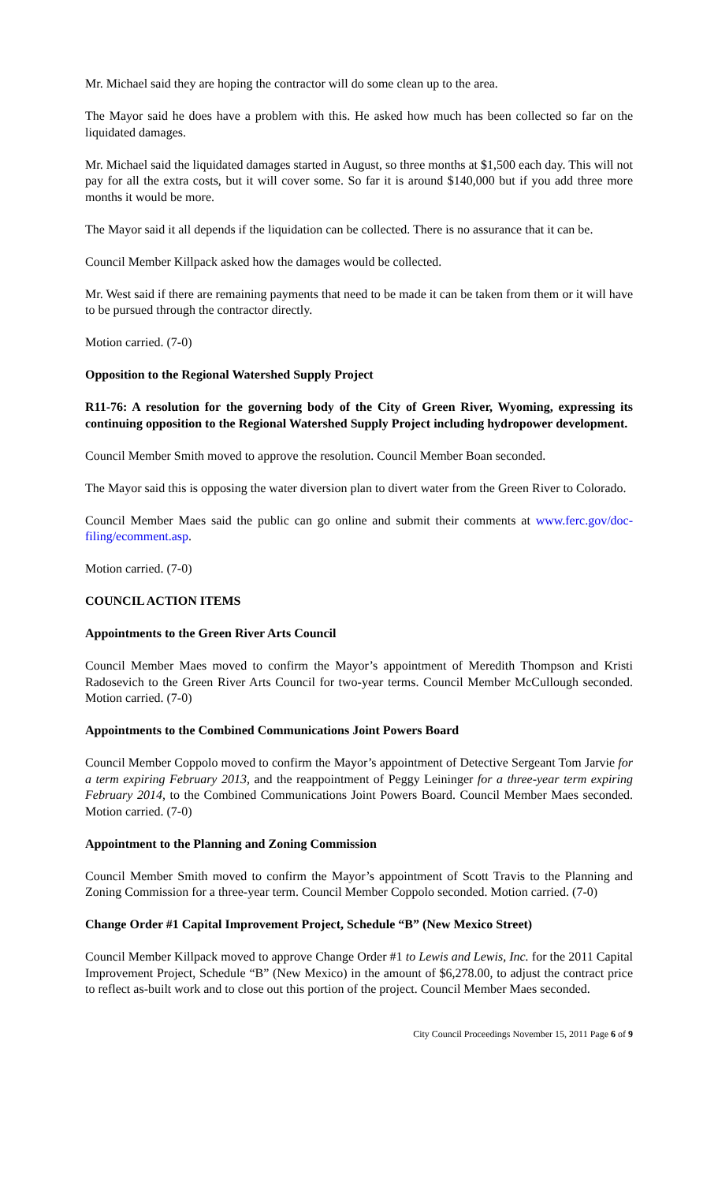Mr. Michael said they are hoping the contractor will do some clean up to the area.
The Mayor said he does have a problem with this. He asked how much has been collected so far on the liquidated damages.
Mr. Michael said the liquidated damages started in August, so three months at $1,500 each day. This will not pay for all the extra costs, but it will cover some. So far it is around $140,000 but if you add three more months it would be more.
The Mayor said it all depends if the liquidation can be collected. There is no assurance that it can be.
Council Member Killpack asked how the damages would be collected.
Mr. West said if there are remaining payments that need to be made it can be taken from them or it will have to be pursued through the contractor directly.
Motion carried. (7-0)
Opposition to the Regional Watershed Supply Project
R11-76: A resolution for the governing body of the City of Green River, Wyoming, expressing its continuing opposition to the Regional Watershed Supply Project including hydropower development.
Council Member Smith moved to approve the resolution. Council Member Boan seconded.
The Mayor said this is opposing the water diversion plan to divert water from the Green River to Colorado.
Council Member Maes said the public can go online and submit their comments at www.ferc.gov/doc-filing/ecomment.asp.
Motion carried. (7-0)
COUNCIL ACTION ITEMS
Appointments to the Green River Arts Council
Council Member Maes moved to confirm the Mayor’s appointment of Meredith Thompson and Kristi Radosevich to the Green River Arts Council for two-year terms. Council Member McCullough seconded. Motion carried. (7-0)
Appointments to the Combined Communications Joint Powers Board
Council Member Coppolo moved to confirm the Mayor’s appointment of Detective Sergeant Tom Jarvie for a term expiring February 2013, and the reappointment of Peggy Leininger for a three-year term expiring February 2014, to the Combined Communications Joint Powers Board. Council Member Maes seconded. Motion carried. (7-0)
Appointment to the Planning and Zoning Commission
Council Member Smith moved to confirm the Mayor’s appointment of Scott Travis to the Planning and Zoning Commission for a three-year term. Council Member Coppolo seconded. Motion carried. (7-0)
Change Order #1 Capital Improvement Project, Schedule “B” (New Mexico Street)
Council Member Killpack moved to approve Change Order #1 to Lewis and Lewis, Inc. for the 2011 Capital Improvement Project, Schedule “B” (New Mexico) in the amount of $6,278.00, to adjust the contract price to reflect as-built work and to close out this portion of the project. Council Member Maes seconded.
City Council Proceedings November 15, 2011 Page 6 of 9